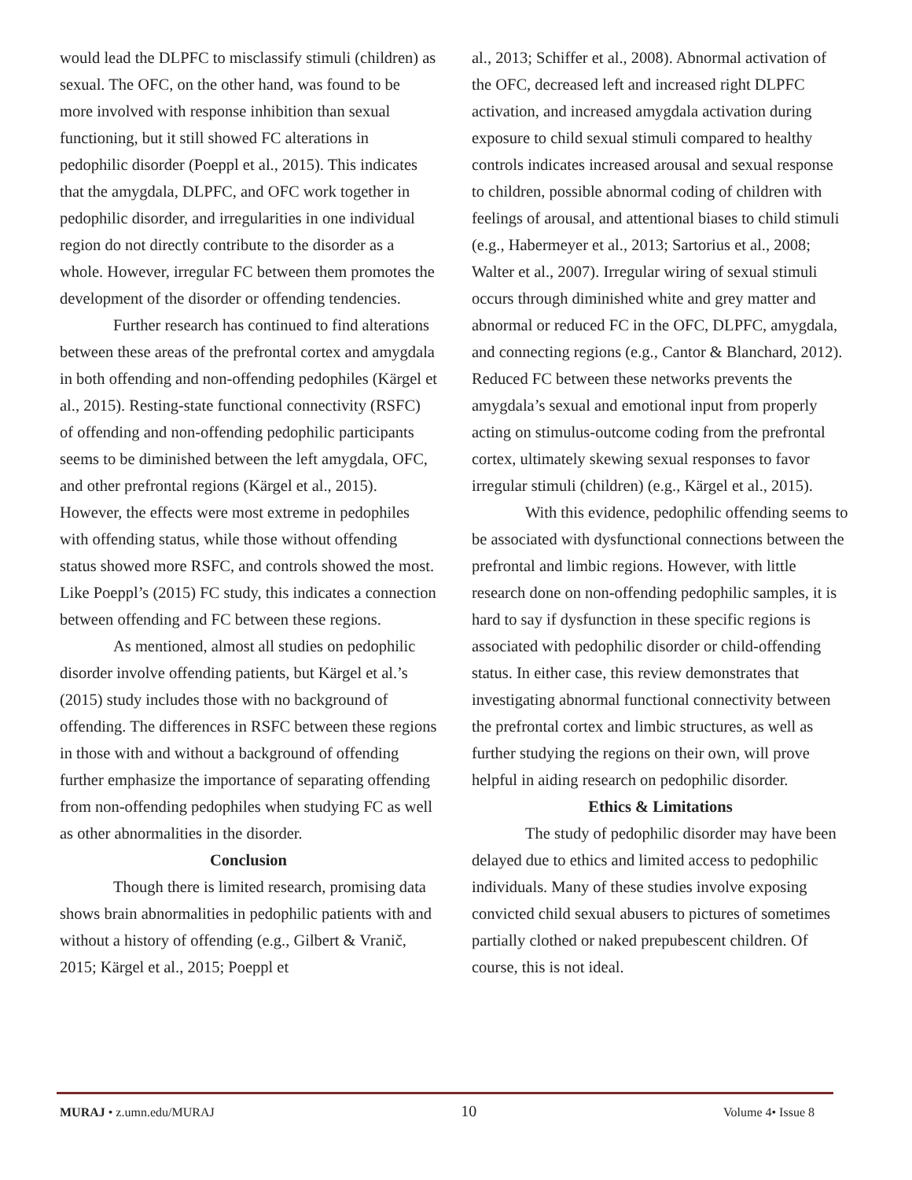would lead the DLPFC to misclassify stimuli (children) as sexual. The OFC, on the other hand, was found to be more involved with response inhibition than sexual functioning, but it still showed FC alterations in pedophilic disorder (Poeppl et al., 2015). This indicates that the amygdala, DLPFC, and OFC work together in pedophilic disorder, and irregularities in one individual region do not directly contribute to the disorder as a whole. However, irregular FC between them promotes the development of the disorder or offending tendencies.
Further research has continued to find alterations between these areas of the prefrontal cortex and amygdala in both offending and non-offending pedophiles (Kärgel et al., 2015). Resting-state functional connectivity (RSFC) of offending and non-offending pedophilic participants seems to be diminished between the left amygdala, OFC, and other prefrontal regions (Kärgel et al., 2015). However, the effects were most extreme in pedophiles with offending status, while those without offending status showed more RSFC, and controls showed the most. Like Poeppl’s (2015) FC study, this indicates a connection between offending and FC between these regions.
As mentioned, almost all studies on pedophilic disorder involve offending patients, but Kärgel et al.’s (2015) study includes those with no background of offending. The differences in RSFC between these regions in those with and without a background of offending further emphasize the importance of separating offending from non-offending pedophiles when studying FC as well as other abnormalities in the disorder.
Conclusion
Though there is limited research, promising data shows brain abnormalities in pedophilic patients with and without a history of offending (e.g., Gilbert & Vranič, 2015; Kärgel et al., 2015; Poeppl et
al., 2013; Schiffer et al., 2008). Abnormal activation of the OFC, decreased left and increased right DLPFC activation, and increased amygdala activation during exposure to child sexual stimuli compared to healthy controls indicates increased arousal and sexual response to children, possible abnormal coding of children with feelings of arousal, and attentional biases to child stimuli (e.g., Habermeyer et al., 2013; Sartorius et al., 2008; Walter et al., 2007). Irregular wiring of sexual stimuli occurs through diminished white and grey matter and abnormal or reduced FC in the OFC, DLPFC, amygdala, and connecting regions (e.g., Cantor & Blanchard, 2012). Reduced FC between these networks prevents the amygdala’s sexual and emotional input from properly acting on stimulus-outcome coding from the prefrontal cortex, ultimately skewing sexual responses to favor irregular stimuli (children) (e.g., Kärgel et al., 2015).
With this evidence, pedophilic offending seems to be associated with dysfunctional connections between the prefrontal and limbic regions. However, with little research done on non-offending pedophilic samples, it is hard to say if dysfunction in these specific regions is associated with pedophilic disorder or child-offending status. In either case, this review demonstrates that investigating abnormal functional connectivity between the prefrontal cortex and limbic structures, as well as further studying the regions on their own, will prove helpful in aiding research on pedophilic disorder.
Ethics & Limitations
The study of pedophilic disorder may have been delayed due to ethics and limited access to pedophilic individuals. Many of these studies involve exposing convicted child sexual abusers to pictures of sometimes partially clothed or naked prepubescent children. Of course, this is not ideal.
MURAJ • z.umn.edu/MURAJ 10 Volume 4• Issue 8